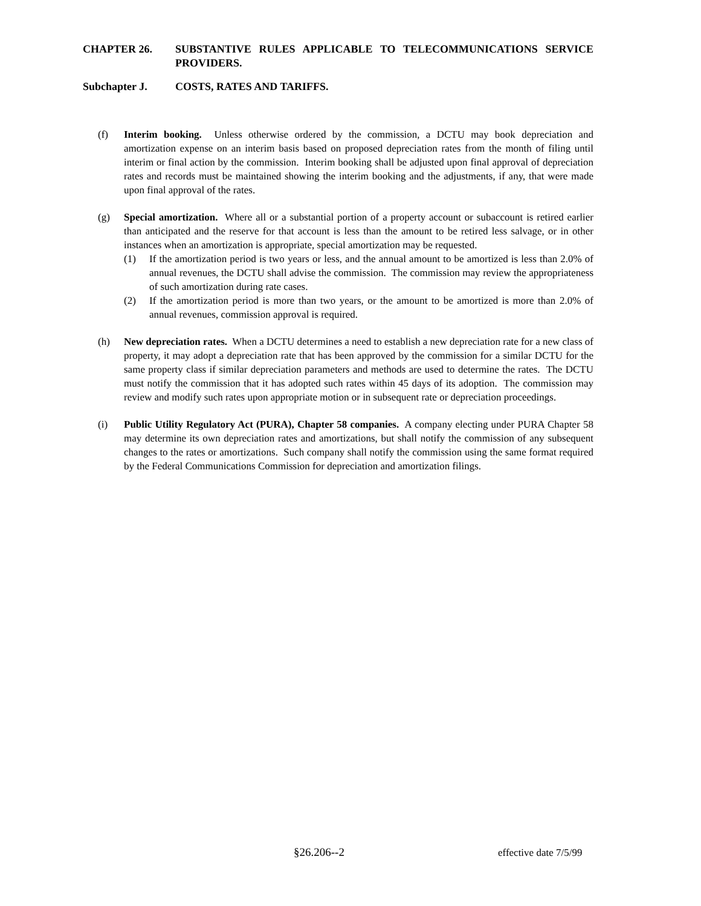CHAPTER 26. SUBSTANTIVE RULES APPLICABLE TO TELECOMMUNICATIONS SERVICE PROVIDERS.
Subchapter J. COSTS, RATES AND TARIFFS.
(f) Interim booking. Unless otherwise ordered by the commission, a DCTU may book depreciation and amortization expense on an interim basis based on proposed depreciation rates from the month of filing until interim or final action by the commission. Interim booking shall be adjusted upon final approval of depreciation rates and records must be maintained showing the interim booking and the adjustments, if any, that were made upon final approval of the rates.
(g) Special amortization. Where all or a substantial portion of a property account or subaccount is retired earlier than anticipated and the reserve for that account is less than the amount to be retired less salvage, or in other instances when an amortization is appropriate, special amortization may be requested.
(1) If the amortization period is two years or less, and the annual amount to be amortized is less than 2.0% of annual revenues, the DCTU shall advise the commission. The commission may review the appropriateness of such amortization during rate cases.
(2) If the amortization period is more than two years, or the amount to be amortized is more than 2.0% of annual revenues, commission approval is required.
(h) New depreciation rates. When a DCTU determines a need to establish a new depreciation rate for a new class of property, it may adopt a depreciation rate that has been approved by the commission for a similar DCTU for the same property class if similar depreciation parameters and methods are used to determine the rates. The DCTU must notify the commission that it has adopted such rates within 45 days of its adoption. The commission may review and modify such rates upon appropriate motion or in subsequent rate or depreciation proceedings.
(i) Public Utility Regulatory Act (PURA), Chapter 58 companies. A company electing under PURA Chapter 58 may determine its own depreciation rates and amortizations, but shall notify the commission of any subsequent changes to the rates or amortizations. Such company shall notify the commission using the same format required by the Federal Communications Commission for depreciation and amortization filings.
§26.206--2 effective date 7/5/99